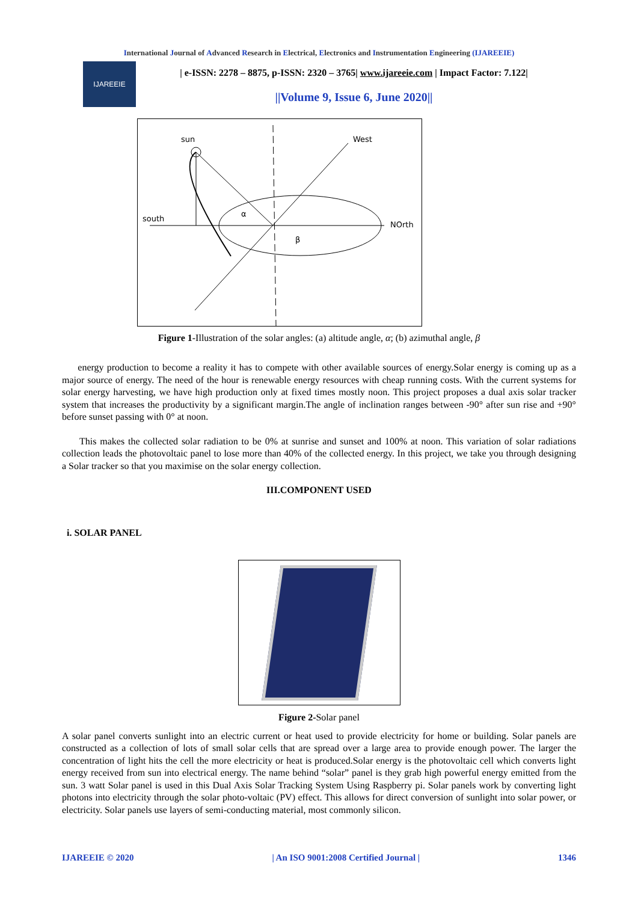International Journal of Advanced Research in Electrical, Electronics and Instrumentation Engineering (IJAREEIE)
IJAREEIE
| e-ISSN: 2278 – 8875, p-ISSN: 2320 – 3765| www.ijareeie.com | Impact Factor: 7.122|
||Volume 9, Issue 6, June 2020||
sun
West
south
NOrth
α
β
Figure 1-Illustration of the solar angles: (a) altitude angle, α; (b) azimuthal angle, β
energy production to become a reality it has to compete with other available sources of energy.Solar energy is coming up as a major source of energy. The need of the hour is renewable energy resources with cheap running costs. With the current systems for solar energy harvesting, we have high production only at fixed times mostly noon. This project proposes a dual axis solar tracker system that increases the productivity by a significant margin.The angle of inclination ranges between -90° after sun rise and +90° before sunset passing with 0° at noon.
This makes the collected solar radiation to be 0% at sunrise and sunset and 100% at noon. This variation of solar radiations collection leads the photovoltaic panel to lose more than 40% of the collected energy. In this project, we take you through designing a Solar tracker so that you maximise on the solar energy collection.
III.COMPONENT USED
i. SOLAR PANEL
Figure 2-Solar panel
A solar panel converts sunlight into an electric current or heat used to provide electricity for home or building. Solar panels are constructed as a collection of lots of small solar cells that are spread over a large area to provide enough power. The larger the concentration of light hits the cell the more electricity or heat is produced.Solar energy is the photovoltaic cell which converts light energy received from sun into electrical energy. The name behind “solar” panel is they grab high powerful energy emitted from the sun. 3 watt Solar panel is used in this Dual Axis Solar Tracking System Using Raspberry pi. Solar panels work by converting light photons into electricity through the solar photo-voltaic (PV) effect. This allows for direct conversion of sunlight into solar power, or electricity. Solar panels use layers of semi-conducting material, most commonly silicon.
IJAREEIE © 2020 | An ISO 9001:2008 Certified Journal | 1346